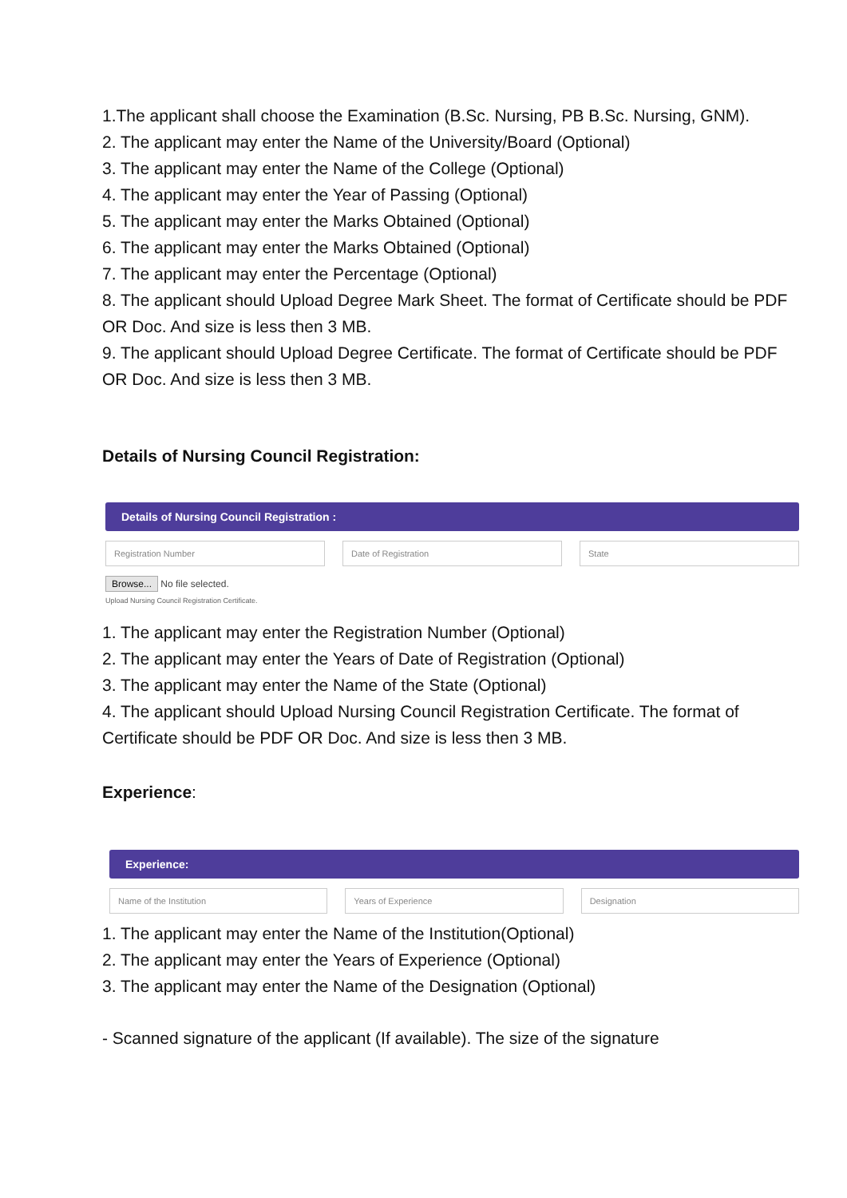1.The applicant shall choose the Examination (B.Sc. Nursing, PB B.Sc. Nursing, GNM).
2. The applicant may enter the Name of the University/Board (Optional)
3. The applicant may enter the Name of the College (Optional)
4. The applicant may enter the Year of Passing (Optional)
5. The applicant may enter the Marks Obtained (Optional)
6. The applicant may enter the Marks Obtained (Optional)
7. The applicant may enter the Percentage (Optional)
8. The applicant should Upload Degree Mark Sheet. The format of Certificate should be PDF OR Doc. And size is less then 3 MB.
9. The applicant should Upload Degree Certificate. The format of Certificate should be PDF OR Doc. And size is less then 3 MB.
Details of Nursing Council Registration:
Details of Nursing Council Registration :
Registration Number Date of Registration State
Browse... No file selected.
Upload Nursing Council Registration Certificate.
1. The applicant may enter the Registration Number (Optional)
2. The applicant may enter the Years of Date of Registration (Optional)
3. The applicant may enter the Name of the State (Optional)
4. The applicant should Upload Nursing Council Registration Certificate. The format of Certificate should be PDF OR Doc. And size is less then 3 MB.
Experience:
Experience:
Name of the Institution Years of Experience Designation
1. The applicant may enter the Name of the Institution(Optional)
2. The applicant may enter the Years of Experience (Optional)
3. The applicant may enter the Name of the Designation (Optional)
- Scanned signature of the applicant (If available). The size of the signature